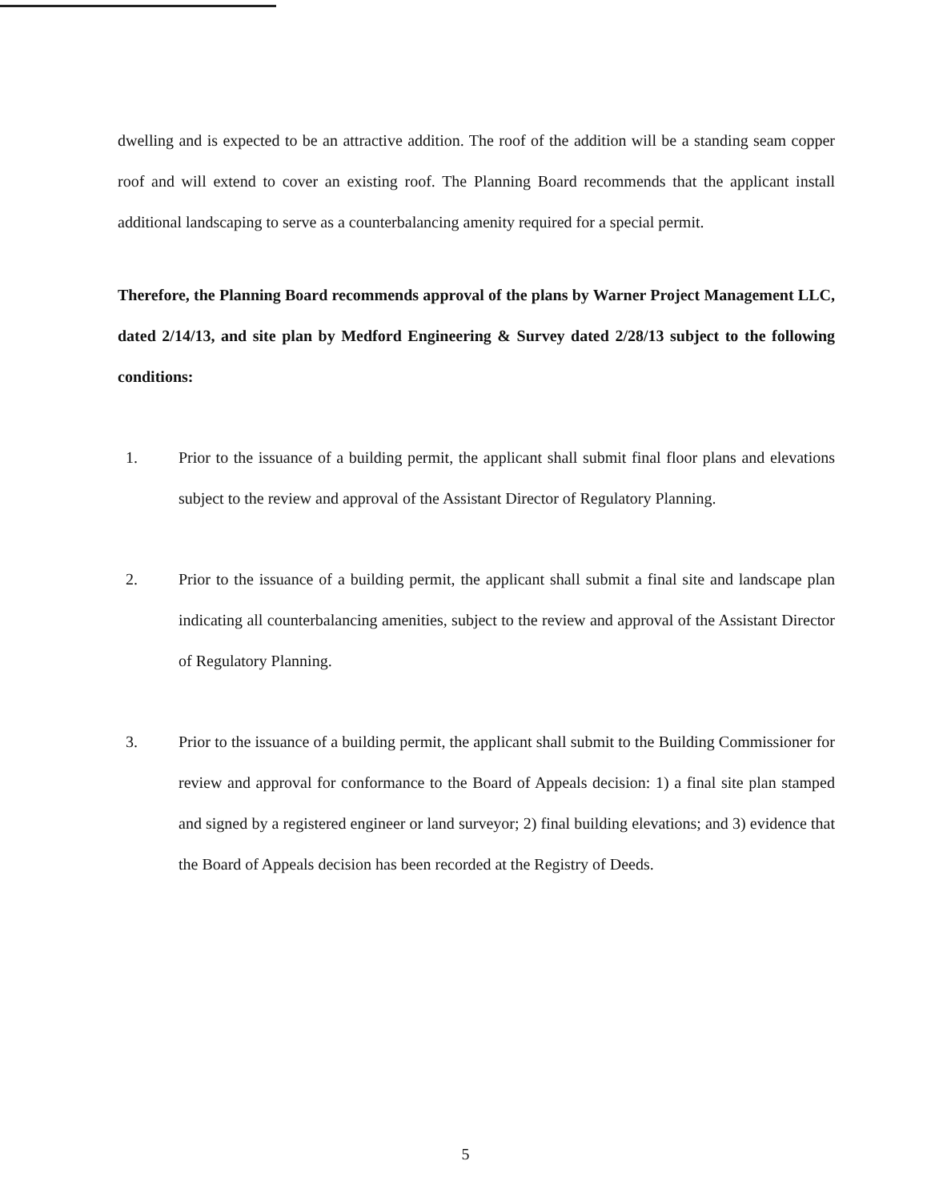dwelling and is expected to be an attractive addition. The roof of the addition will be a standing seam copper roof and will extend to cover an existing roof. The Planning Board recommends that the applicant install additional landscaping to serve as a counterbalancing amenity required for a special permit.
Therefore, the Planning Board recommends approval of the plans by Warner Project Management LLC, dated 2/14/13, and site plan by Medford Engineering & Survey dated 2/28/13 subject to the following conditions:
1. Prior to the issuance of a building permit, the applicant shall submit final floor plans and elevations subject to the review and approval of the Assistant Director of Regulatory Planning.
2. Prior to the issuance of a building permit, the applicant shall submit a final site and landscape plan indicating all counterbalancing amenities, subject to the review and approval of the Assistant Director of Regulatory Planning.
3. Prior to the issuance of a building permit, the applicant shall submit to the Building Commissioner for review and approval for conformance to the Board of Appeals decision: 1) a final site plan stamped and signed by a registered engineer or land surveyor; 2) final building elevations; and 3) evidence that the Board of Appeals decision has been recorded at the Registry of Deeds.
5